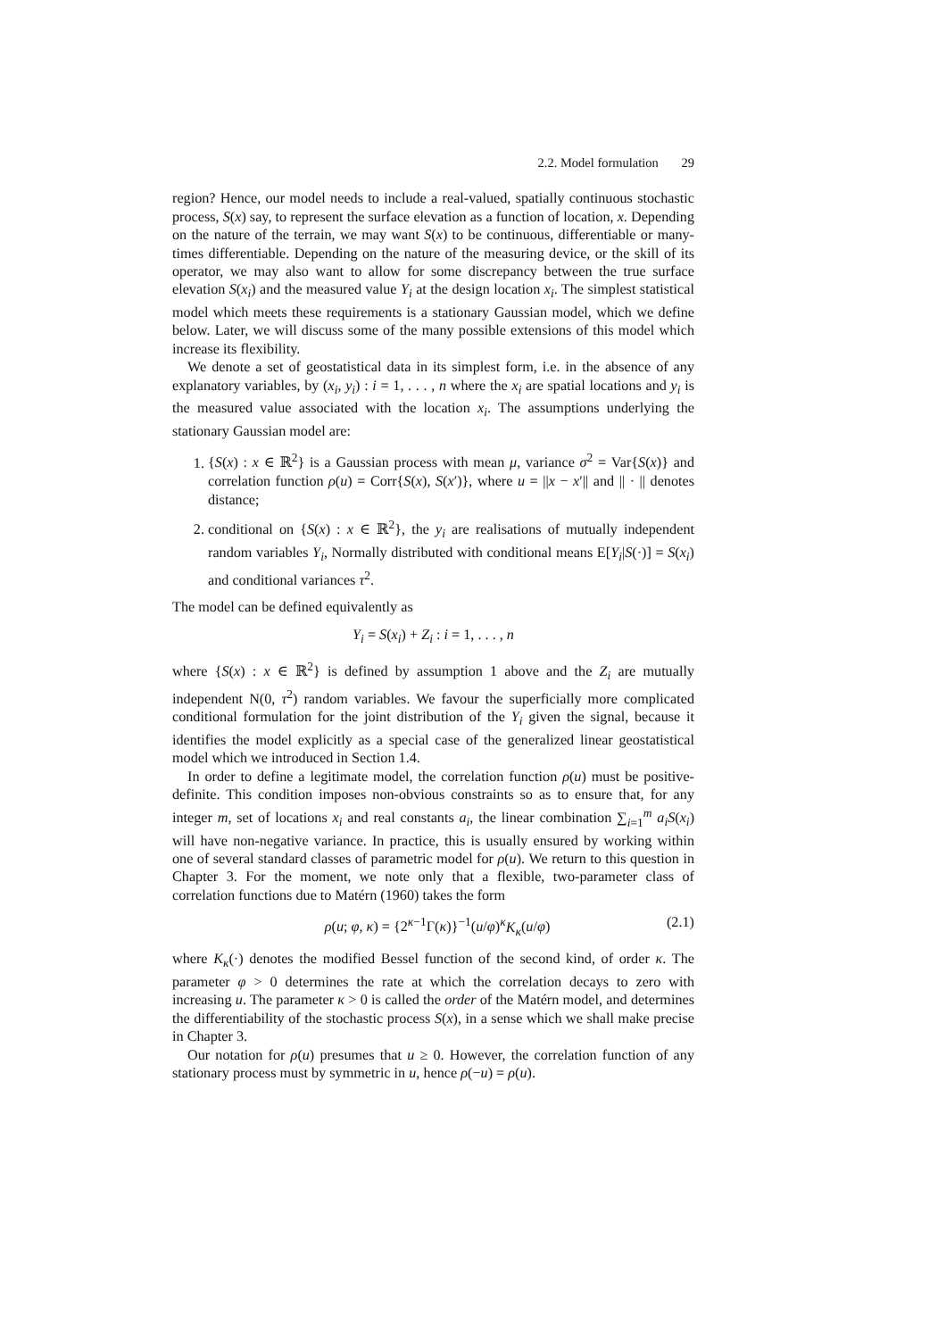2.2. Model formulation 29
region? Hence, our model needs to include a real-valued, spatially continuous stochastic process, S(x) say, to represent the surface elevation as a function of location, x. Depending on the nature of the terrain, we may want S(x) to be continuous, differentiable or many-times differentiable. Depending on the nature of the measuring device, or the skill of its operator, we may also want to allow for some discrepancy between the true surface elevation S(x<sub>i</sub>) and the measured value Y<sub>i</sub> at the design location x<sub>i</sub>. The simplest statistical model which meets these requirements is a stationary Gaussian model, which we define below. Later, we will discuss some of the many possible extensions of this model which increase its flexibility.
We denote a set of geostatistical data in its simplest form, i.e. in the absence of any explanatory variables, by (x<sub>i</sub>, y<sub>i</sub>) : i = 1, . . . , n where the x<sub>i</sub> are spatial locations and y<sub>i</sub> is the measured value associated with the location x<sub>i</sub>. The assumptions underlying the stationary Gaussian model are:
1. {S(x) : x ∈ ℝ<sup>2</sup>} is a Gaussian process with mean μ, variance σ<sup>2</sup> = Var{S(x)} and correlation function ρ(u) = Corr{S(x), S(x′)}, where u = ||x − x′|| and || · || denotes distance;
2. conditional on {S(x) : x ∈ ℝ<sup>2</sup>}, the y<sub>i</sub> are realisations of mutually independent random variables Y<sub>i</sub>, Normally distributed with conditional means E[Y<sub>i</sub>|S(·)] = S(x<sub>i</sub>) and conditional variances τ<sup>2</sup>.
The model can be defined equivalently as
Y<sub>i</sub> = S(x<sub>i</sub>) + Z<sub>i</sub> : i = 1, . . . , n
where {S(x) : x ∈ ℝ<sup>2</sup>} is defined by assumption 1 above and the Z<sub>i</sub> are mutually independent N(0, τ<sup>2</sup>) random variables. We favour the superficially more complicated conditional formulation for the joint distribution of the Y<sub>i</sub> given the signal, because it identifies the model explicitly as a special case of the generalized linear geostatistical model which we introduced in Section 1.4.
In order to define a legitimate model, the correlation function ρ(u) must be positive-definite. This condition imposes non-obvious constraints so as to ensure that, for any integer m, set of locations x<sub>i</sub> and real constants a<sub>i</sub>, the linear combination ∑<sub>i=1</sub><sup>m</sup> a<sub>i</sub>S(x<sub>i</sub>) will have non-negative variance. In practice, this is usually ensured by working within one of several standard classes of parametric model for ρ(u). We return to this question in Chapter 3. For the moment, we note only that a flexible, two-parameter class of correlation functions due to Matérn (1960) takes the form
ρ(u; φ, κ) = {2<sup>κ−1</sup>Γ(κ)}<sup>−1</sup>(u/φ)<sup>κ</sup>K<sub>κ</sub>(u/φ) (2.1)
where K<sub>κ</sub>(·) denotes the modified Bessel function of the second kind, of order κ. The parameter φ > 0 determines the rate at which the correlation decays to zero with increasing u. The parameter κ > 0 is called the order of the Matérn model, and determines the differentiability of the stochastic process S(x), in a sense which we shall make precise in Chapter 3.
Our notation for ρ(u) presumes that u ≥ 0. However, the correlation function of any stationary process must by symmetric in u, hence ρ(−u) = ρ(u).